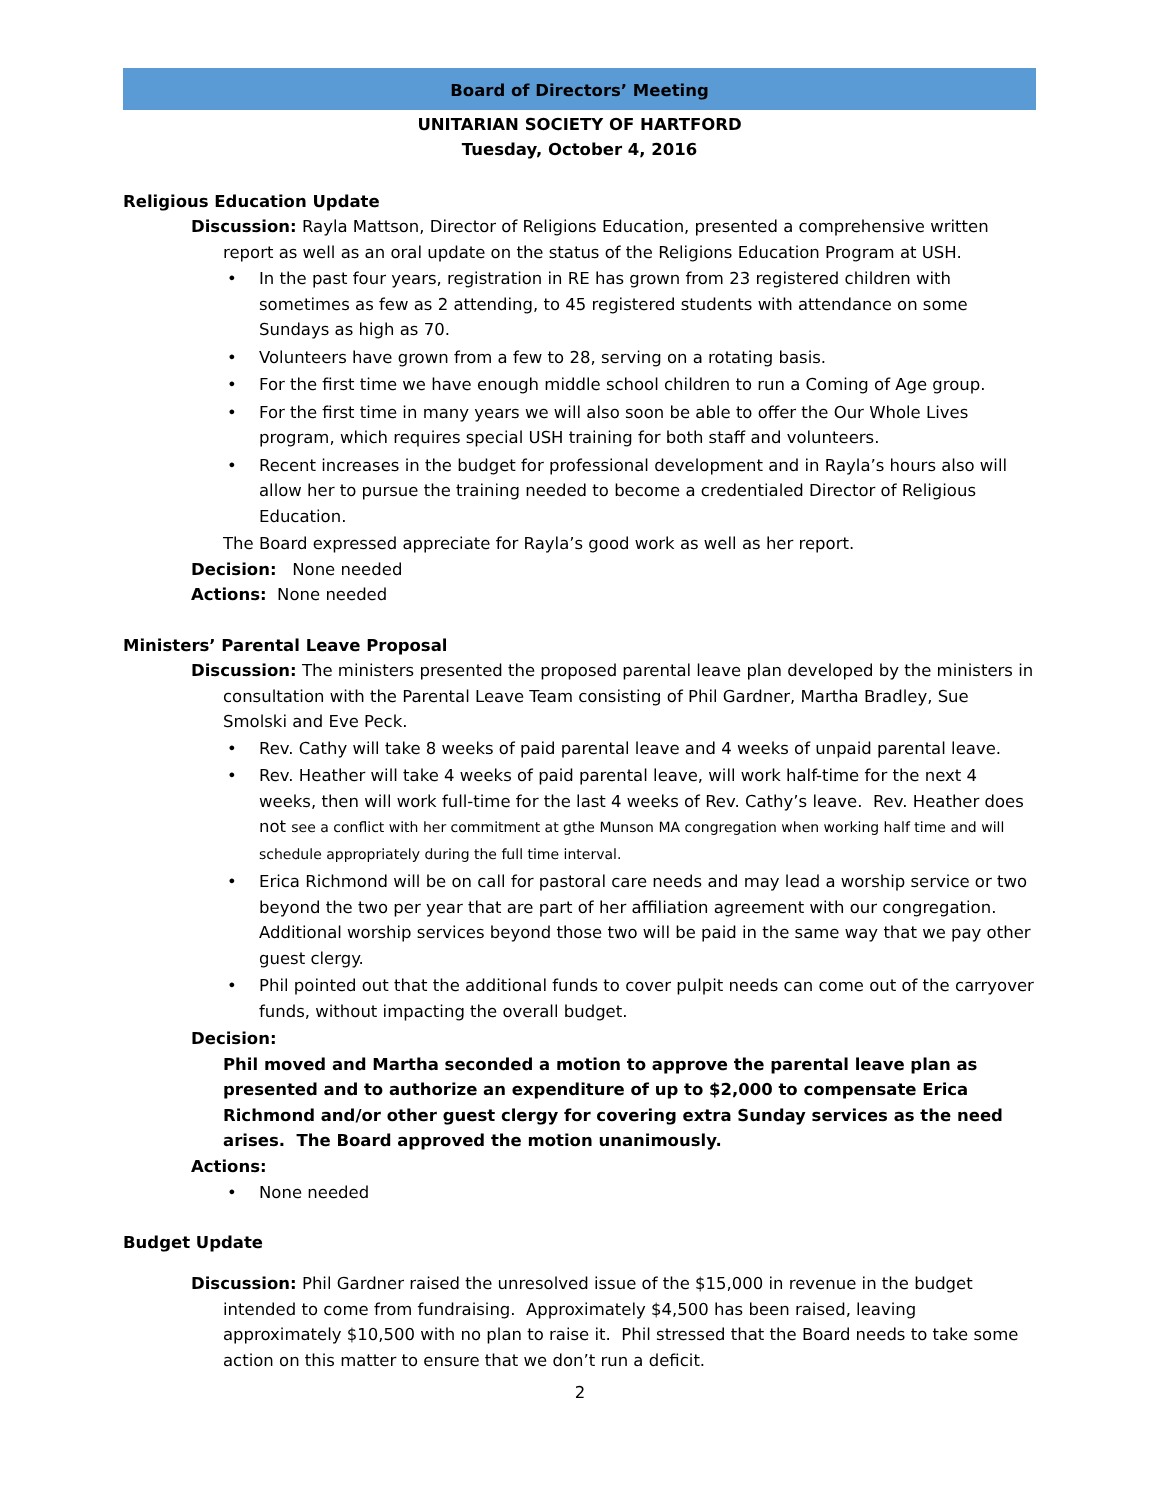Board of Directors’ Meeting
UNITARIAN SOCIETY OF HARTFORD
Tuesday, October 4, 2016
Religious Education Update
Discussion: Rayla Mattson, Director of Religions Education, presented a comprehensive written report as well as an oral update on the status of the Religions Education Program at USH.
• In the past four years, registration in RE has grown from 23 registered children with sometimes as few as 2 attending, to 45 registered students with attendance on some Sundays as high as 70.
• Volunteers have grown from a few to 28, serving on a rotating basis.
• For the first time we have enough middle school children to run a Coming of Age group.
• For the first time in many years we will also soon be able to offer the Our Whole Lives program, which requires special USH training for both staff and volunteers.
• Recent increases in the budget for professional development and in Rayla’s hours also will allow her to pursue the training needed to become a credentialed Director of Religious Education.
The Board expressed appreciate for Rayla’s good work as well as her report.
Decision: None needed
Actions: None needed
Ministers’ Parental Leave Proposal
Discussion: The ministers presented the proposed parental leave plan developed by the ministers in consultation with the Parental Leave Team consisting of Phil Gardner, Martha Bradley, Sue Smolski and Eve Peck.
• Rev. Cathy will take 8 weeks of paid parental leave and 4 weeks of unpaid parental leave.
• Rev. Heather will take 4 weeks of paid parental leave, will work half-time for the next 4 weeks, then will work full-time for the last 4 weeks of Rev. Cathy’s leave. Rev. Heather does not see a conflict with her commitment at gthe Munson MA congregation when working half time and will schedule appropriately during the full time interval.
• Erica Richmond will be on call for pastoral care needs and may lead a worship service or two beyond the two per year that are part of her affiliation agreement with our congregation. Additional worship services beyond those two will be paid in the same way that we pay other guest clergy.
• Phil pointed out that the additional funds to cover pulpit needs can come out of the carryover funds, without impacting the overall budget.
Decision:
Phil moved and Martha seconded a motion to approve the parental leave plan as presented and to authorize an expenditure of up to $2,000 to compensate Erica Richmond and/or other guest clergy for covering extra Sunday services as the need arises. The Board approved the motion unanimously.
Actions:
• None needed
Budget Update
Discussion: Phil Gardner raised the unresolved issue of the $15,000 in revenue in the budget intended to come from fundraising. Approximately $4,500 has been raised, leaving approximately $10,500 with no plan to raise it. Phil stressed that the Board needs to take some action on this matter to ensure that we don’t run a deficit.
2